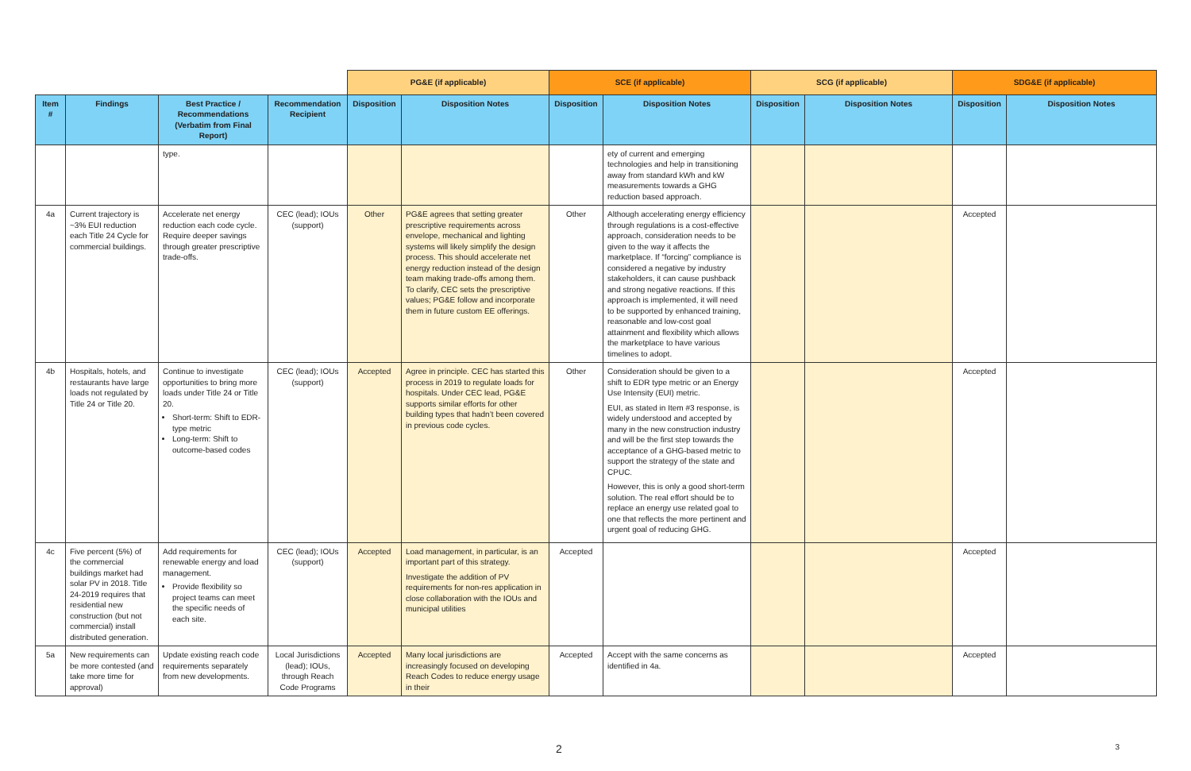| | | | | PG&E (if applicable) | | SCE (if applicable) | | SCG (if applicable) | | SDG&E (if applicable) | |
| Item # | Findings | Best Practice / Recommendations (Verbatim from Final Report) | Recommendation Recipient | Disposition | Disposition Notes | Disposition | Disposition Notes | Disposition | Disposition Notes | Disposition | Disposition Notes |
| | | type. | | | | | ety of current and emerging technologies and help in transitioning away from standard kWh and kW measurements towards a GHG reduction based approach. | | | | |
| 4a | Current trajectory is ~3% EUI reduction each Title 24 Cycle for commercial buildings. | Accelerate net energy reduction each code cycle. Require deeper savings through greater prescriptive trade-offs. | CEC (lead); IOUs (support) | Other | PG&E agrees that setting greater prescriptive requirements across envelope, mechanical and lighting systems will likely simplify the design process. This should accelerate net energy reduction instead of the design team making trade-offs among them. To clarify, CEC sets the prescriptive values; PG&E follow and incorporate them in future custom EE offerings. | Other | Although accelerating energy efficiency through regulations is a cost-effective approach, consideration needs to be given to the way it affects the marketplace. If “forcing” compliance is considered a negative by industry stakeholders, it can cause pushback and strong negative reactions. If this approach is implemented, it will need to be supported by enhanced training, reasonable and low-cost goal attainment and flexibility which allows the marketplace to have various timelines to adopt. | | | Accepted | |
| 4b | Hospitals, hotels, and restaurants have large loads not regulated by Title 24 or Title 20. | Continue to investigate opportunities to bring more loads under Title 24 or Title 20. Short-term: Shift to EDR-type metric Long-term: Shift to outcome-based codes | CEC (lead); IOUs (support) | Accepted | Agree in principle. CEC has started this process in 2019 to regulate loads for hospitals. Under CEC lead, PG&E supports similar efforts for other building types that hadn’t been covered in previous code cycles. | Other | Consideration should be given to a shift to EDR type metric or an Energy Use Intensity (EUI) metric. EUI, as stated in Item #3 response, is widely understood and accepted by many in the new construction industry and will be the first step towards the acceptance of a GHG-based metric to support the strategy of the state and CPUC. However, this is only a good short-term solution. The real effort should be to replace an energy use related goal to one that reflects the more pertinent and urgent goal of reducing GHG. | | | Accepted | |
| 4c | Five percent (5%) of the commercial buildings market had solar PV in 2018. Title 24-2019 requires that residential new construction (but not commercial) install distributed generation. | Add requirements for renewable energy and load management. Provide flexibility so project teams can meet the specific needs of each site. | CEC (lead); IOUs (support) | Accepted | Load management, in particular, is an important part of this strategy. Investigate the addition of PV requirements for non-res application in close collaboration with the IOUs and municipal utilities | Accepted | | | | Accepted | |
| 5a | New requirements can be more contested (and take more time for approval) | Update existing reach code requirements separately from new developments. | Local Jurisdictions (lead); IOUs, through Reach Code Programs | Accepted | Many local jurisdictions are increasingly focused on developing Reach Codes to reduce energy usage in their | Accepted | Accept with the same concerns as identified in 4a. | | | Accepted | |
2 3